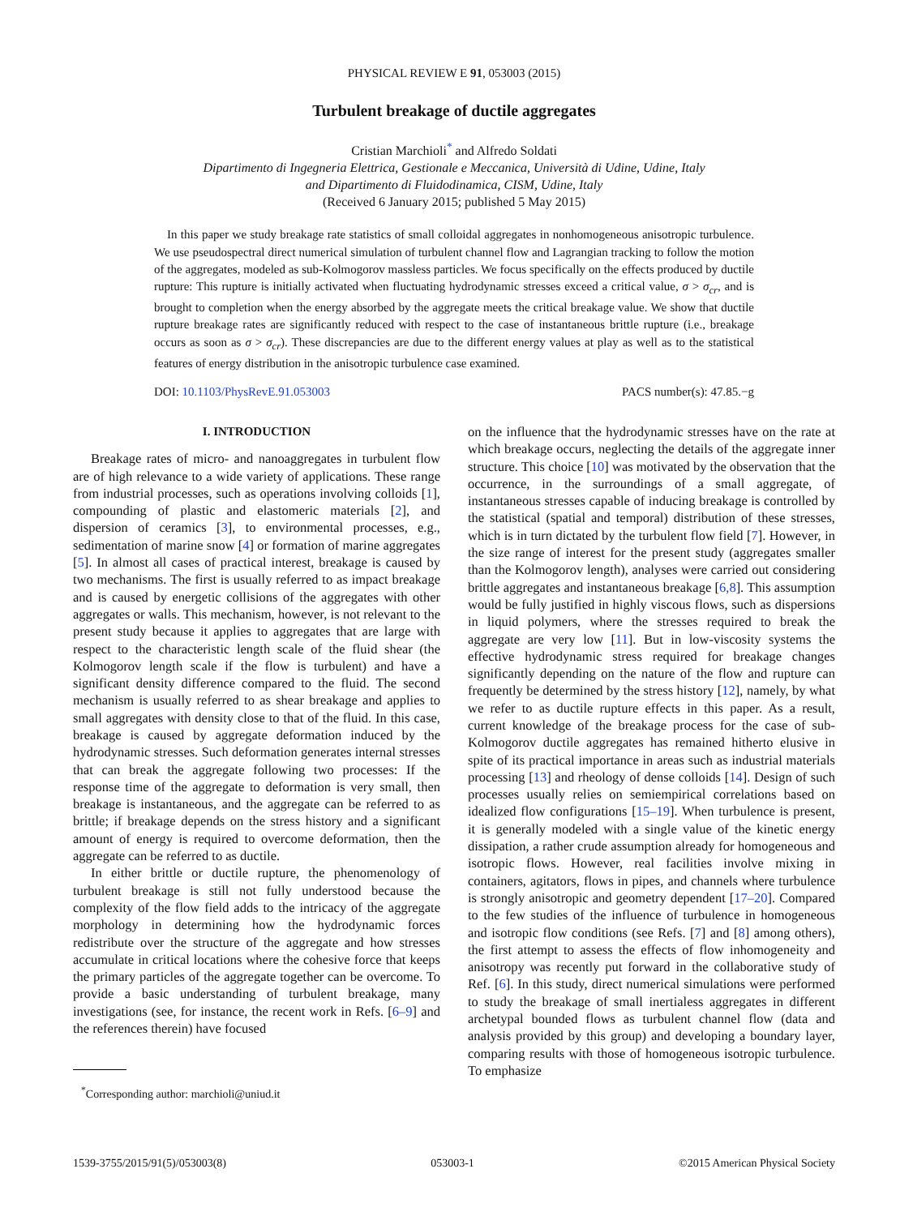PHYSICAL REVIEW E 91, 053003 (2015)
Turbulent breakage of ductile aggregates
Cristian Marchioli<sup>*</sup> and Alfredo Soldati
Dipartimento di Ingegneria Elettrica, Gestionale e Meccanica, Università di Udine, Udine, Italy
and Dipartimento di Fluidodinamica, CISM, Udine, Italy
(Received 6 January 2015; published 5 May 2015)
In this paper we study breakage rate statistics of small colloidal aggregates in nonhomogeneous anisotropic turbulence. We use pseudospectral direct numerical simulation of turbulent channel flow and Lagrangian tracking to follow the motion of the aggregates, modeled as sub-Kolmogorov massless particles. We focus specifically on the effects produced by ductile rupture: This rupture is initially activated when fluctuating hydrodynamic stresses exceed a critical value, σ > σ<sub>cr</sub>, and is brought to completion when the energy absorbed by the aggregate meets the critical breakage value. We show that ductile rupture breakage rates are significantly reduced with respect to the case of instantaneous brittle rupture (i.e., breakage occurs as soon as σ > σ<sub>cr</sub>). These discrepancies are due to the different energy values at play as well as to the statistical features of energy distribution in the anisotropic turbulence case examined.
DOI: 10.1103/PhysRevE.91.053003 PACS number(s): 47.85.−g
I. INTRODUCTION
Breakage rates of micro- and nanoaggregates in turbulent flow are of high relevance to a wide variety of applications. These range from industrial processes, such as operations involving colloids [1], compounding of plastic and elastomeric materials [2], and dispersion of ceramics [3], to environmental processes, e.g., sedimentation of marine snow [4] or formation of marine aggregates [5]. In almost all cases of practical interest, breakage is caused by two mechanisms. The first is usually referred to as impact breakage and is caused by energetic collisions of the aggregates with other aggregates or walls. This mechanism, however, is not relevant to the present study because it applies to aggregates that are large with respect to the characteristic length scale of the fluid shear (the Kolmogorov length scale if the flow is turbulent) and have a significant density difference compared to the fluid. The second mechanism is usually referred to as shear breakage and applies to small aggregates with density close to that of the fluid. In this case, breakage is caused by aggregate deformation induced by the hydrodynamic stresses. Such deformation generates internal stresses that can break the aggregate following two processes: If the response time of the aggregate to deformation is very small, then breakage is instantaneous, and the aggregate can be referred to as brittle; if breakage depends on the stress history and a significant amount of energy is required to overcome deformation, then the aggregate can be referred to as ductile.
In either brittle or ductile rupture, the phenomenology of turbulent breakage is still not fully understood because the complexity of the flow field adds to the intricacy of the aggregate morphology in determining how the hydrodynamic forces redistribute over the structure of the aggregate and how stresses accumulate in critical locations where the cohesive force that keeps the primary particles of the aggregate together can be overcome. To provide a basic understanding of turbulent breakage, many investigations (see, for instance, the recent work in Refs. [6–9] and the references therein) have focused
<sup>*</sup> Corresponding author: marchioli@uniud.it
on the influence that the hydrodynamic stresses have on the rate at which breakage occurs, neglecting the details of the aggregate inner structure. This choice [10] was motivated by the observation that the occurrence, in the surroundings of a small aggregate, of instantaneous stresses capable of inducing breakage is controlled by the statistical (spatial and temporal) distribution of these stresses, which is in turn dictated by the turbulent flow field [7]. However, in the size range of interest for the present study (aggregates smaller than the Kolmogorov length), analyses were carried out considering brittle aggregates and instantaneous breakage [6,8]. This assumption would be fully justified in highly viscous flows, such as dispersions in liquid polymers, where the stresses required to break the aggregate are very low [11]. But in low-viscosity systems the effective hydrodynamic stress required for breakage changes significantly depending on the nature of the flow and rupture can frequently be determined by the stress history [12], namely, by what we refer to as ductile rupture effects in this paper. As a result, current knowledge of the breakage process for the case of sub-Kolmogorov ductile aggregates has remained hitherto elusive in spite of its practical importance in areas such as industrial materials processing [13] and rheology of dense colloids [14]. Design of such processes usually relies on semiempirical correlations based on idealized flow configurations [15–19]. When turbulence is present, it is generally modeled with a single value of the kinetic energy dissipation, a rather crude assumption already for homogeneous and isotropic flows. However, real facilities involve mixing in containers, agitators, flows in pipes, and channels where turbulence is strongly anisotropic and geometry dependent [17–20]. Compared to the few studies of the influence of turbulence in homogeneous and isotropic flow conditions (see Refs. [7] and [8] among others), the first attempt to assess the effects of flow inhomogeneity and anisotropy was recently put forward in the collaborative study of Ref. [6]. In this study, direct numerical simulations were performed to study the breakage of small inertialess aggregates in different archetypal bounded flows as turbulent channel flow (data and analysis provided by this group) and developing a boundary layer, comparing results with those of homogeneous isotropic turbulence. To emphasize
1539-3755/2015/91(5)/053003(8) 053003-1 ©2015 American Physical Society